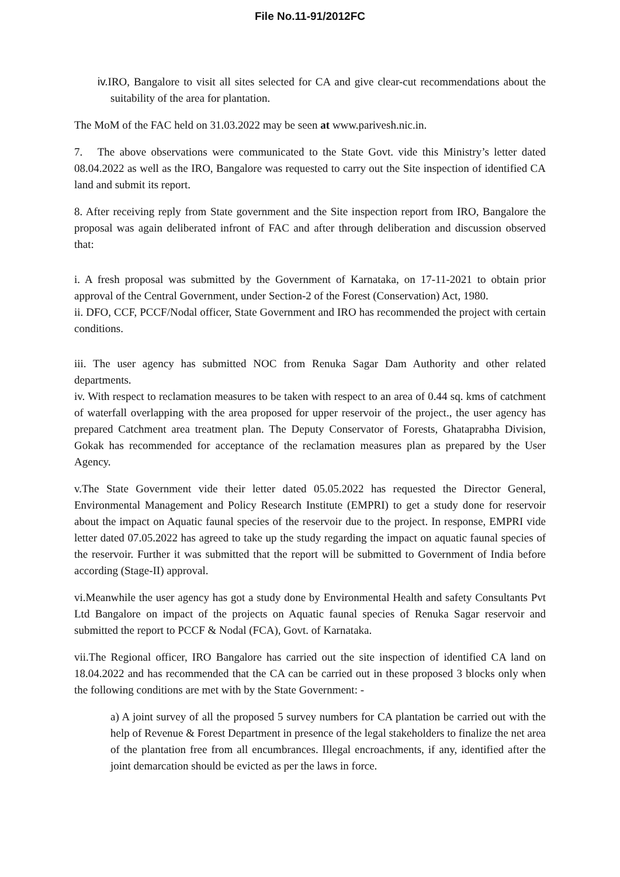File No.11-91/2012FC
iv. IRO, Bangalore to visit all sites selected for CA and give clear-cut recommendations about the suitability of the area for plantation.
The MoM of the FAC held on 31.03.2022 may be seen at www.parivesh.nic.in.
7. The above observations were communicated to the State Govt. vide this Ministry’s letter dated 08.04.2022 as well as the IRO, Bangalore was requested to carry out the Site inspection of identified CA land and submit its report.
8. After receiving reply from State government and the Site inspection report from IRO, Bangalore the proposal was again deliberated infront of FAC and after through deliberation and discussion observed that:
i. A fresh proposal was submitted by the Government of Karnataka, on 17-11-2021 to obtain prior approval of the Central Government, under Section-2 of the Forest (Conservation) Act, 1980.
ii. DFO, CCF, PCCF/Nodal officer, State Government and IRO has recommended the project with certain conditions.
iii. The user agency has submitted NOC from Renuka Sagar Dam Authority and other related departments.
iv. With respect to reclamation measures to be taken with respect to an area of 0.44 sq. kms of catchment of waterfall overlapping with the area proposed for upper reservoir of the project., the user agency has prepared Catchment area treatment plan. The Deputy Conservator of Forests, Ghataprabha Division, Gokak has recommended for acceptance of the reclamation measures plan as prepared by the User Agency.
v.The State Government vide their letter dated 05.05.2022 has requested the Director General, Environmental Management and Policy Research Institute (EMPRI) to get a study done for reservoir about the impact on Aquatic faunal species of the reservoir due to the project. In response, EMPRI vide letter dated 07.05.2022 has agreed to take up the study regarding the impact on aquatic faunal species of the reservoir. Further it was submitted that the report will be submitted to Government of India before according (Stage-II) approval.
vi.Meanwhile the user agency has got a study done by Environmental Health and safety Consultants Pvt Ltd Bangalore on impact of the projects on Aquatic faunal species of Renuka Sagar reservoir and submitted the report to PCCF & Nodal (FCA), Govt. of Karnataka.
vii.The Regional officer, IRO Bangalore has carried out the site inspection of identified CA land on 18.04.2022 and has recommended that the CA can be carried out in these proposed 3 blocks only when the following conditions are met with by the State Government: -
a) A joint survey of all the proposed 5 survey numbers for CA plantation be carried out with the help of Revenue & Forest Department in presence of the legal stakeholders to finalize the net area of the plantation free from all encumbrances. Illegal encroachments, if any, identified after the joint demarcation should be evicted as per the laws in force.